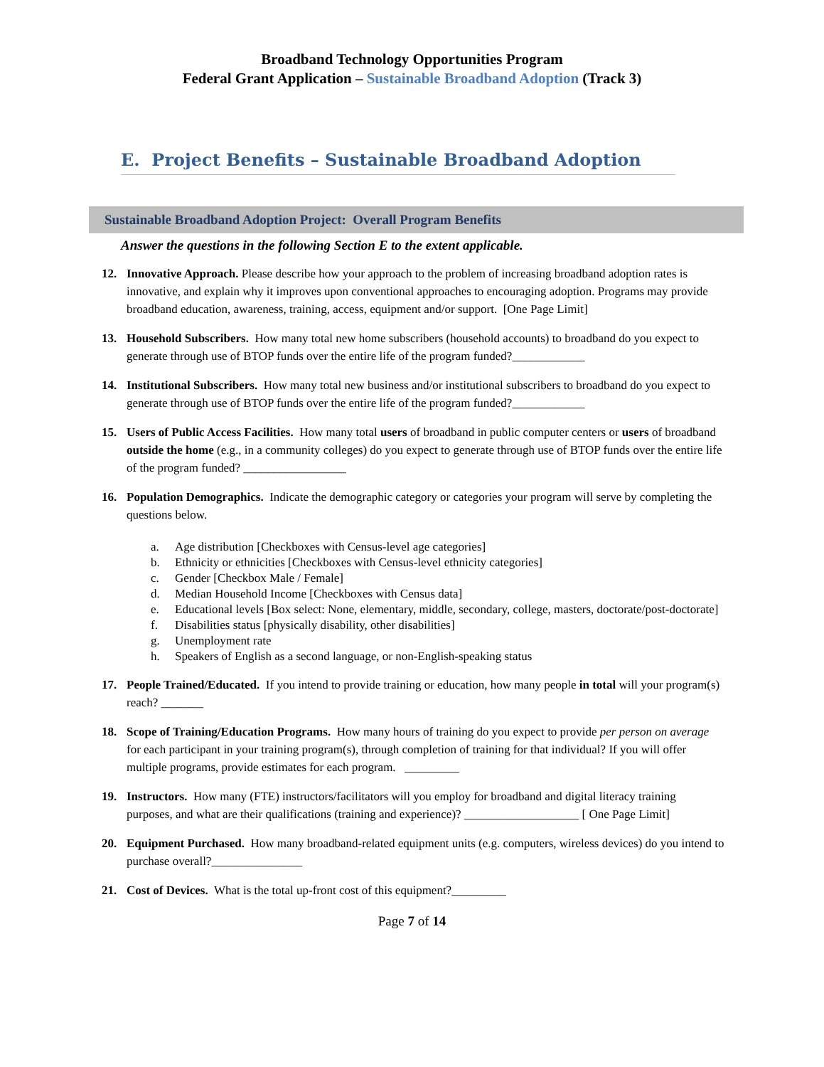Broadband Technology Opportunities Program
Federal Grant Application – Sustainable Broadband Adoption (Track 3)
E. Project Benefits – Sustainable Broadband Adoption
Sustainable Broadband Adoption Project: Overall Program Benefits
Answer the questions in the following Section E to the extent applicable.
12. Innovative Approach. Please describe how your approach to the problem of increasing broadband adoption rates is innovative, and explain why it improves upon conventional approaches to encouraging adoption. Programs may provide broadband education, awareness, training, access, equipment and/or support. [One Page Limit]
13. Household Subscribers. How many total new home subscribers (household accounts) to broadband do you expect to generate through use of BTOP funds over the entire life of the program funded?____________
14. Institutional Subscribers. How many total new business and/or institutional subscribers to broadband do you expect to generate through use of BTOP funds over the entire life of the program funded?____________
15. Users of Public Access Facilities. How many total users of broadband in public computer centers or users of broadband outside the home (e.g., in a community colleges) do you expect to generate through use of BTOP funds over the entire life of the program funded? _________________
16. Population Demographics. Indicate the demographic category or categories your program will serve by completing the questions below.
a. Age distribution [Checkboxes with Census-level age categories]
b. Ethnicity or ethnicities [Checkboxes with Census-level ethnicity categories]
c. Gender [Checkbox Male / Female]
d. Median Household Income [Checkboxes with Census data]
e. Educational levels [Box select: None, elementary, middle, secondary, college, masters, doctorate/post-doctorate]
f. Disabilities status [physically disability, other disabilities]
g. Unemployment rate
h. Speakers of English as a second language, or non-English-speaking status
17. People Trained/Educated. If you intend to provide training or education, how many people in total will your program(s) reach? _______
18. Scope of Training/Education Programs. How many hours of training do you expect to provide per person on average for each participant in your training program(s), through completion of training for that individual? If you will offer multiple programs, provide estimates for each program. _________
19. Instructors. How many (FTE) instructors/facilitators will you employ for broadband and digital literacy training purposes, and what are their qualifications (training and experience)? ___________________ [ One Page Limit]
20. Equipment Purchased. How many broadband-related equipment units (e.g. computers, wireless devices) do you intend to purchase overall?_______________
21. Cost of Devices. What is the total up-front cost of this equipment?_________
Page 7 of 14